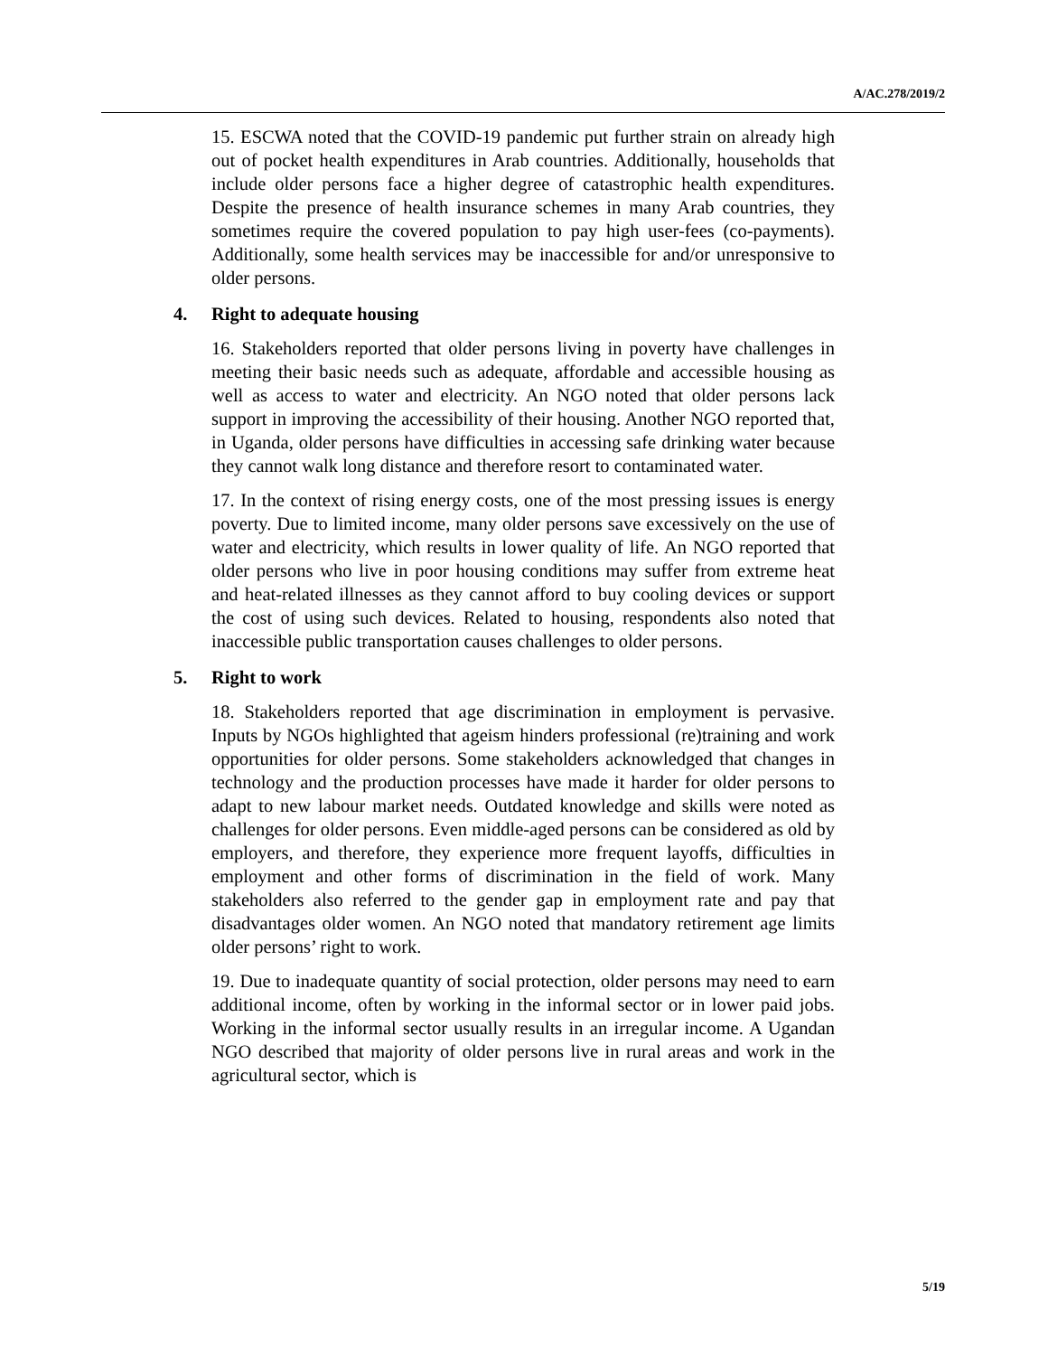A/AC.278/2019/2
15. ESCWA noted that the COVID-19 pandemic put further strain on already high out of pocket health expenditures in Arab countries. Additionally, households that include older persons face a higher degree of catastrophic health expenditures. Despite the presence of health insurance schemes in many Arab countries, they sometimes require the covered population to pay high user-fees (co-payments). Additionally, some health services may be inaccessible for and/or unresponsive to older persons.
4. Right to adequate housing
16. Stakeholders reported that older persons living in poverty have challenges in meeting their basic needs such as adequate, affordable and accessible housing as well as access to water and electricity. An NGO noted that older persons lack support in improving the accessibility of their housing. Another NGO reported that, in Uganda, older persons have difficulties in accessing safe drinking water because they cannot walk long distance and therefore resort to contaminated water.
17. In the context of rising energy costs, one of the most pressing issues is energy poverty. Due to limited income, many older persons save excessively on the use of water and electricity, which results in lower quality of life. An NGO reported that older persons who live in poor housing conditions may suffer from extreme heat and heat-related illnesses as they cannot afford to buy cooling devices or support the cost of using such devices. Related to housing, respondents also noted that inaccessible public transportation causes challenges to older persons.
5. Right to work
18. Stakeholders reported that age discrimination in employment is pervasive. Inputs by NGOs highlighted that ageism hinders professional (re)training and work opportunities for older persons. Some stakeholders acknowledged that changes in technology and the production processes have made it harder for older persons to adapt to new labour market needs. Outdated knowledge and skills were noted as challenges for older persons. Even middle-aged persons can be considered as old by employers, and therefore, they experience more frequent layoffs, difficulties in employment and other forms of discrimination in the field of work. Many stakeholders also referred to the gender gap in employment rate and pay that disadvantages older women. An NGO noted that mandatory retirement age limits older persons’ right to work.
19. Due to inadequate quantity of social protection, older persons may need to earn additional income, often by working in the informal sector or in lower paid jobs. Working in the informal sector usually results in an irregular income. A Ugandan NGO described that majority of older persons live in rural areas and work in the agricultural sector, which is
5/19